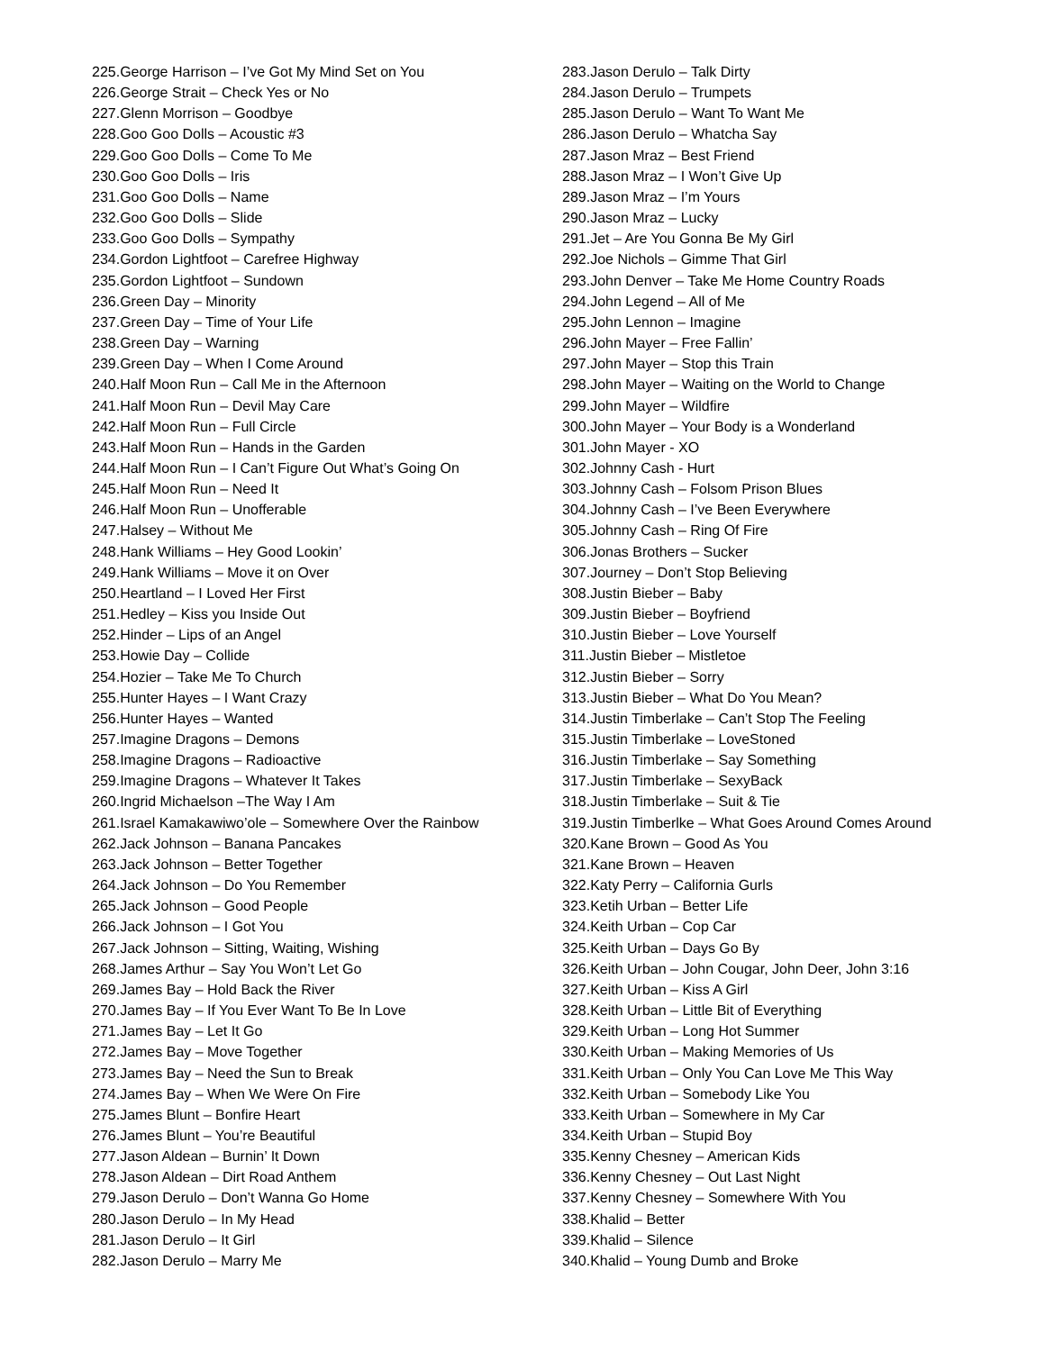225.George Harrison – I’ve Got My Mind Set on You
226.George Strait – Check Yes or No
227.Glenn Morrison – Goodbye
228.Goo Goo Dolls – Acoustic #3
229.Goo Goo Dolls – Come To Me
230.Goo Goo Dolls – Iris
231.Goo Goo Dolls – Name
232.Goo Goo Dolls – Slide
233.Goo Goo Dolls – Sympathy
234.Gordon Lightfoot – Carefree Highway
235.Gordon Lightfoot – Sundown
236.Green Day – Minority
237.Green Day – Time of Your Life
238.Green Day – Warning
239.Green Day – When I Come Around
240.Half Moon Run – Call Me in the Afternoon
241.Half Moon Run – Devil May Care
242.Half Moon Run – Full Circle
243.Half Moon Run – Hands in the Garden
244.Half Moon Run – I Can’t Figure Out What’s Going On
245.Half Moon Run – Need It
246.Half Moon Run – Unofferable
247.Halsey – Without Me
248.Hank Williams – Hey Good Lookin’
249.Hank Williams – Move it on Over
250.Heartland – I Loved Her First
251.Hedley – Kiss you Inside Out
252.Hinder – Lips of an Angel
253.Howie Day – Collide
254.Hozier – Take Me To Church
255.Hunter Hayes – I Want Crazy
256.Hunter Hayes – Wanted
257.Imagine Dragons – Demons
258.Imagine Dragons – Radioactive
259.Imagine Dragons – Whatever It Takes
260.Ingrid Michaelson –The Way I Am
261.Israel Kamakawiwo’ole – Somewhere Over the Rainbow
262.Jack Johnson – Banana Pancakes
263.Jack Johnson – Better Together
264.Jack Johnson – Do You Remember
265.Jack Johnson – Good People
266.Jack Johnson – I Got You
267.Jack Johnson – Sitting, Waiting, Wishing
268.James Arthur – Say You Won’t Let Go
269.James Bay – Hold Back the River
270.James Bay – If You Ever Want To Be In Love
271.James Bay – Let It Go
272.James Bay – Move Together
273.James Bay – Need the Sun to Break
274.James Bay – When We Were On Fire
275.James Blunt – Bonfire Heart
276.James Blunt – You’re Beautiful
277.Jason Aldean – Burnin’ It Down
278.Jason Aldean – Dirt Road Anthem
279.Jason Derulo – Don’t Wanna Go Home
280.Jason Derulo – In My Head
281.Jason Derulo – It Girl
282.Jason Derulo – Marry Me
283.Jason Derulo – Talk Dirty
284.Jason Derulo – Trumpets
285.Jason Derulo – Want To Want Me
286.Jason Derulo – Whatcha Say
287.Jason Mraz – Best Friend
288.Jason Mraz – I Won’t Give Up
289.Jason Mraz – I’m Yours
290.Jason Mraz – Lucky
291.Jet – Are You Gonna Be My Girl
292.Joe Nichols – Gimme That Girl
293.John Denver – Take Me Home Country Roads
294.John Legend – All of Me
295.John Lennon – Imagine
296.John Mayer – Free Fallin’
297.John Mayer – Stop this Train
298.John Mayer – Waiting on the World to Change
299.John Mayer – Wildfire
300.John Mayer – Your Body is a Wonderland
301.John Mayer - XO
302.Johnny Cash - Hurt
303.Johnny Cash – Folsom Prison Blues
304.Johnny Cash – I’ve Been Everywhere
305.Johnny Cash – Ring Of Fire
306.Jonas Brothers – Sucker
307.Journey – Don’t Stop Believing
308.Justin Bieber – Baby
309.Justin Bieber – Boyfriend
310.Justin Bieber – Love Yourself
311.Justin Bieber – Mistletoe
312.Justin Bieber – Sorry
313.Justin Bieber – What Do You Mean?
314.Justin Timberlake – Can’t Stop The Feeling
315.Justin Timberlake – LoveStoned
316.Justin Timberlake – Say Something
317.Justin Timberlake – SexyBack
318.Justin Timberlake – Suit & Tie
319.Justin Timberlke – What Goes Around Comes Around
320.Kane Brown – Good As You
321.Kane Brown – Heaven
322.Katy Perry – California Gurls
323.Ketih Urban – Better Life
324.Keith Urban – Cop Car
325.Keith Urban – Days Go By
326.Keith Urban – John Cougar, John Deer, John 3:16
327.Keith Urban – Kiss A Girl
328.Keith Urban – Little Bit of Everything
329.Keith Urban – Long Hot Summer
330.Keith Urban – Making Memories of Us
331.Keith Urban – Only You Can Love Me This Way
332.Keith Urban – Somebody Like You
333.Keith Urban – Somewhere in My Car
334.Keith Urban – Stupid Boy
335.Kenny Chesney – American Kids
336.Kenny Chesney – Out Last Night
337.Kenny Chesney – Somewhere With You
338.Khalid – Better
339.Khalid – Silence
340.Khalid – Young Dumb and Broke